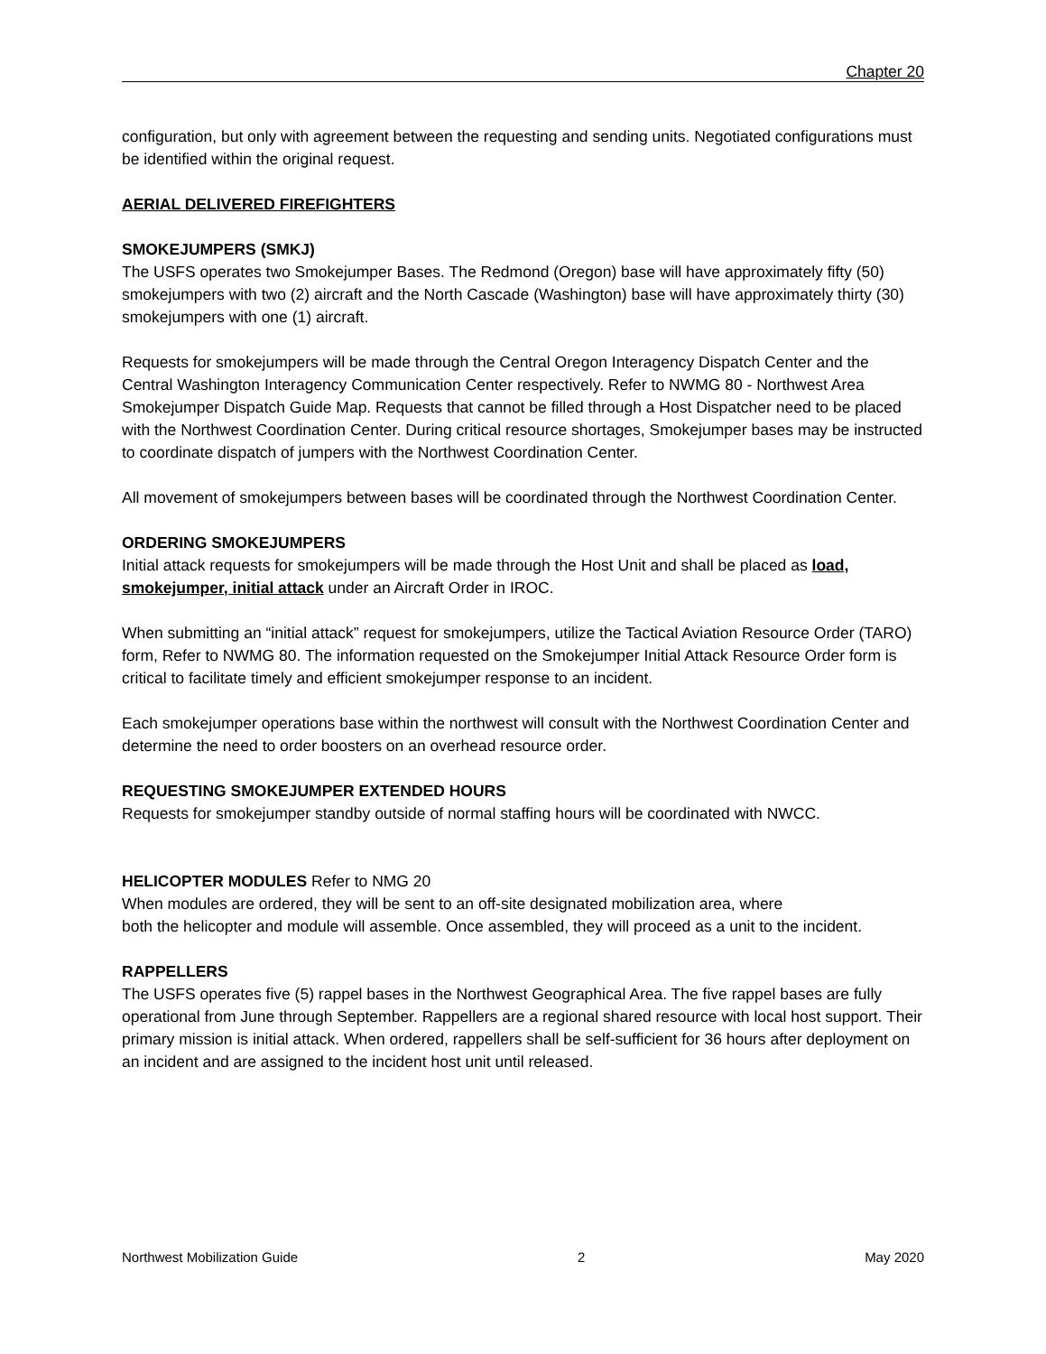Chapter 20
configuration, but only with agreement between the requesting and sending units. Negotiated configurations must be identified within the original request.
AERIAL DELIVERED FIREFIGHTERS
SMOKEJUMPERS (SMKJ)
The USFS operates two Smokejumper Bases. The Redmond (Oregon) base will have approximately fifty (50) smokejumpers with two (2) aircraft and the North Cascade (Washington) base will have approximately thirty (30) smokejumpers with one (1) aircraft.
Requests for smokejumpers will be made through the Central Oregon Interagency Dispatch Center and the Central Washington Interagency Communication Center respectively. Refer to NWMG 80 - Northwest Area Smokejumper Dispatch Guide Map. Requests that cannot be filled through a Host Dispatcher need to be placed with the Northwest Coordination Center. During critical resource shortages, Smokejumper bases may be instructed to coordinate dispatch of jumpers with the Northwest Coordination Center.
All movement of smokejumpers between bases will be coordinated through the Northwest Coordination Center.
ORDERING SMOKEJUMPERS
Initial attack requests for smokejumpers will be made through the Host Unit and shall be placed as load, smokejumper, initial attack under an Aircraft Order in IROC.
When submitting an “initial attack” request for smokejumpers, utilize the Tactical Aviation Resource Order (TARO) form, Refer to NWMG 80. The information requested on the Smokejumper Initial Attack Resource Order form is critical to facilitate timely and efficient smokejumper response to an incident.
Each smokejumper operations base within the northwest will consult with the Northwest Coordination Center and determine the need to order boosters on an overhead resource order.
REQUESTING SMOKEJUMPER EXTENDED HOURS
Requests for smokejumper standby outside of normal staffing hours will be coordinated with NWCC.
HELICOPTER MODULES Refer to NMG 20
When modules are ordered, they will be sent to an off-site designated mobilization area, where
both the helicopter and module will assemble. Once assembled, they will proceed as a unit to the incident.
RAPPELLERS
The USFS operates five (5) rappel bases in the Northwest Geographical Area. The five rappel bases are fully operational from June through September. Rappellers are a regional shared resource with local host support. Their primary mission is initial attack. When ordered, rappellers shall be self-sufficient for 36 hours after deployment on an incident and are assigned to the incident host unit until released.
Northwest Mobilization Guide 2 May 2020